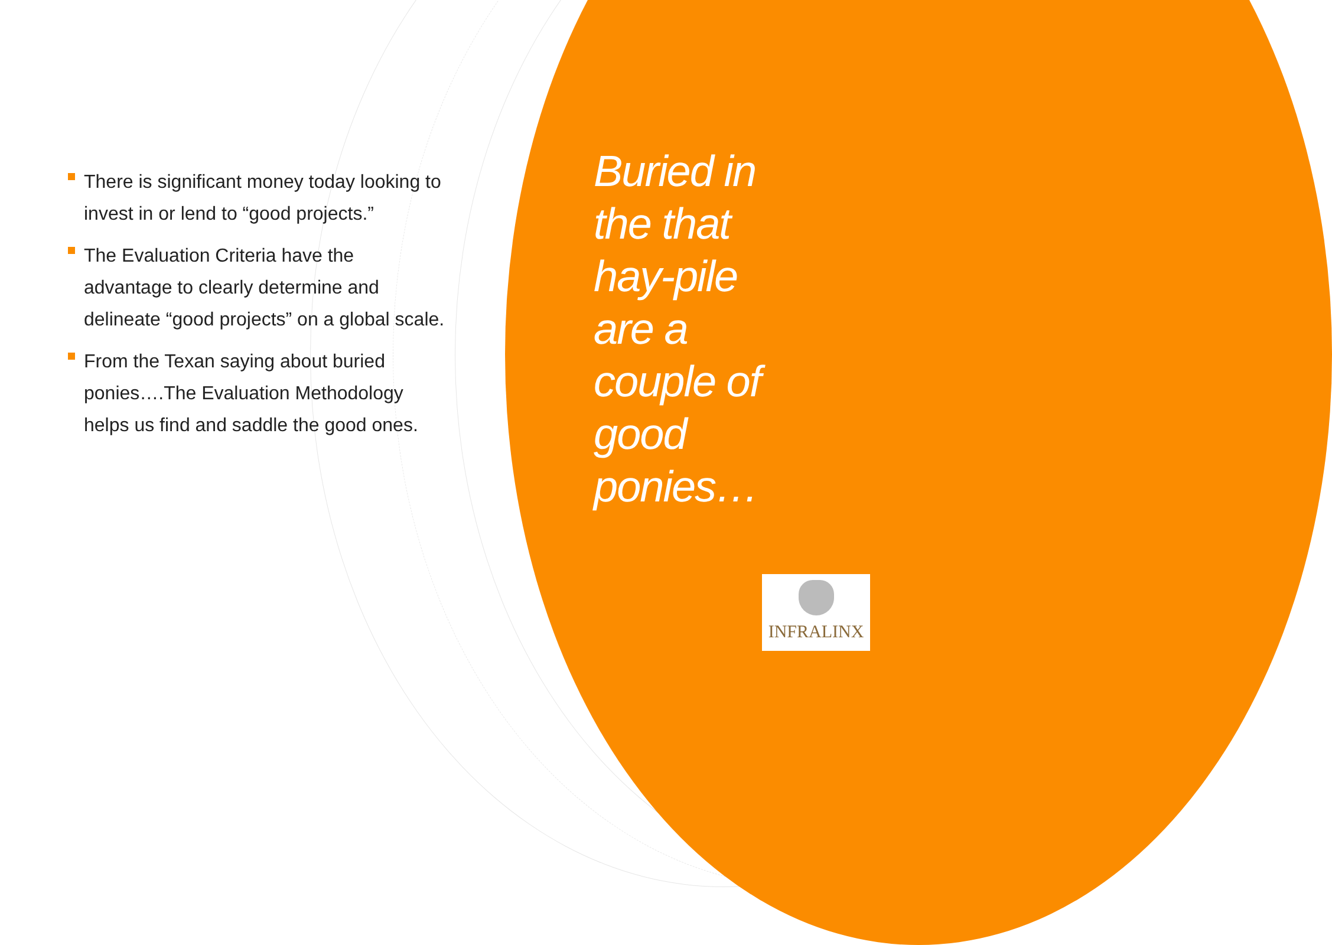There is significant money today looking to invest in or lend to “good projects.”
The Evaluation Criteria have the advantage to clearly determine and delineate “good projects” on a global scale.
From the Texan saying about buried ponies….The Evaluation Methodology helps us find and saddle the good ones.
Buried in the that hay-pile are a couple of good ponies…
INFRALINX